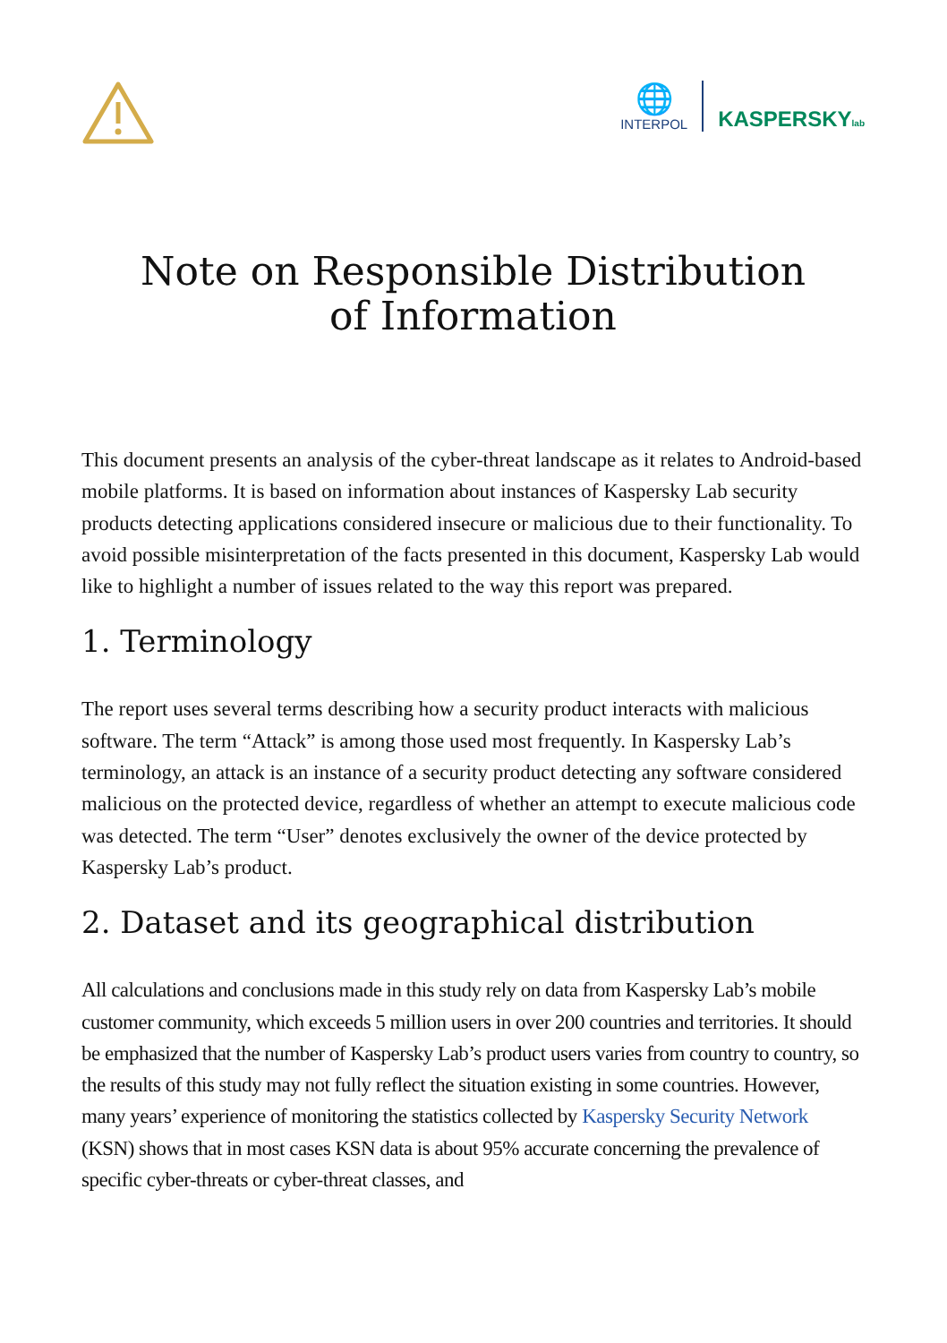🌐
INTERPOL
KASPERSKYlab
Note on Responsible Distribution
of Information
This document presents an analysis of the cyber-threat landscape as it relates to Android-based mobile platforms. It is based on information about instances of Kaspersky Lab security products detecting applications considered insecure or malicious due to their functionality. To avoid possible misinterpretation of the facts presented in this document, Kaspersky Lab would like to highlight a number of issues related to the way this report was prepared.
1. Terminology
The report uses several terms describing how a security product interacts with malicious software. The term “Attack” is among those used most frequently. In Kaspersky Lab’s terminology, an attack is an instance of a security product detecting any software considered malicious on the protected device, regardless of whether an attempt to execute malicious code was detected. The term “User” denotes exclusively the owner of the device protected by Kaspersky Lab’s product.
2. Dataset and its geographical distribution
All calculations and conclusions made in this study rely on data from Kaspersky Lab’s mobile customer community, which exceeds 5 million users in over 200 countries and territories. It should be emphasized that the number of Kaspersky Lab’s product users varies from country to country, so the results of this study may not fully reflect the situation existing in some countries. However, many years’ experience of monitoring the statistics collected by Kaspersky Security Network (KSN) shows that in most cases KSN data is about 95% accurate concerning the prevalence of specific cyber-threats or cyber-threat classes, and